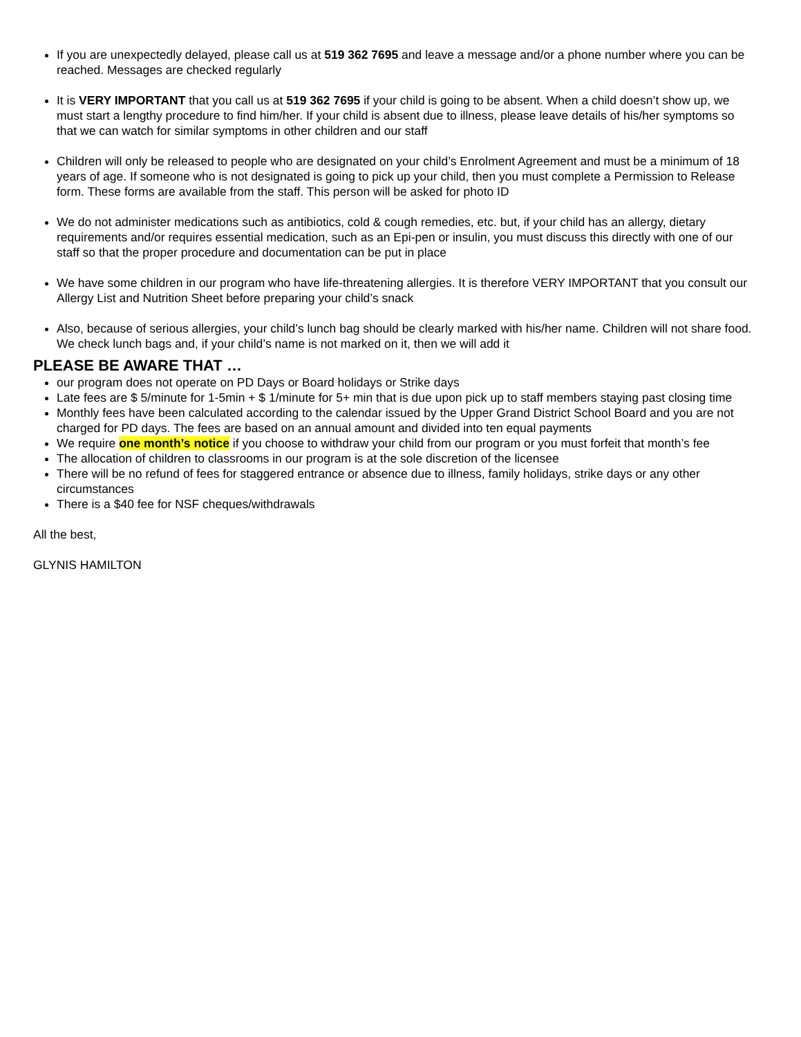If you are unexpectedly delayed, please call us at 519 362 7695 and leave a message and/or a phone number where you can be reached. Messages are checked regularly
It is VERY IMPORTANT that you call us at 519 362 7695 if your child is going to be absent. When a child doesn’t show up, we must start a lengthy procedure to find him/her. If your child is absent due to illness, please leave details of his/her symptoms so that we can watch for similar symptoms in other children and our staff
Children will only be released to people who are designated on your child’s Enrolment Agreement and must be a minimum of 18 years of age. If someone who is not designated is going to pick up your child, then you must complete a Permission to Release form. These forms are available from the staff. This person will be asked for photo ID
We do not administer medications such as antibiotics, cold & cough remedies, etc. but, if your child has an allergy, dietary requirements and/or requires essential medication, such as an Epi-pen or insulin, you must discuss this directly with one of our staff so that the proper procedure and documentation can be put in place
We have some children in our program who have life-threatening allergies. It is therefore VERY IMPORTANT that you consult our Allergy List and Nutrition Sheet before preparing your child’s snack
Also, because of serious allergies, your child’s lunch bag should be clearly marked with his/her name. Children will not share food. We check lunch bags and, if your child’s name is not marked on it, then we will add it
PLEASE BE AWARE THAT …
our program does not operate on PD Days or Board holidays or Strike days
Late fees are $ 5/minute for 1-5min + $ 1/minute for 5+ min that is due upon pick up to staff members staying past closing time
Monthly fees have been calculated according to the calendar issued by the Upper Grand District School Board and you are not charged for PD days. The fees are based on an annual amount and divided into ten equal payments
We require one month’s notice if you choose to withdraw your child from our program or you must forfeit that month’s fee
The allocation of children to classrooms in our program is at the sole discretion of the licensee
There will be no refund of fees for staggered entrance or absence due to illness, family holidays, strike days or any other circumstances
There is a $40 fee for NSF cheques/withdrawals
All the best,
GLYNIS HAMILTON